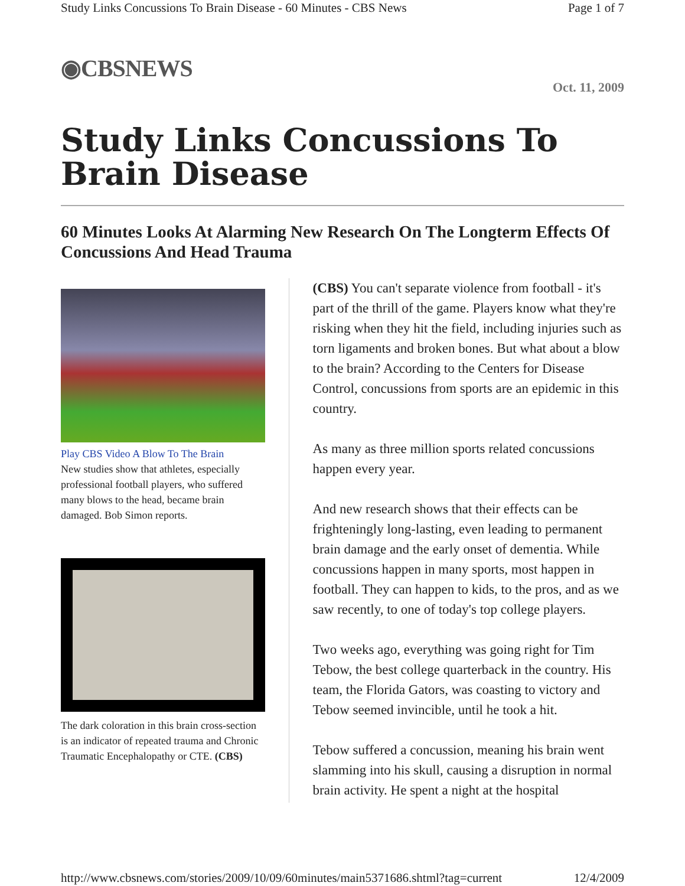Study Links Concussions To Brain Disease - 60 Minutes - CBS News Page 1 of 7
◉CBSNEWS
Oct. 11, 2009
Study Links Concussions To Brain Disease
60 Minutes Looks At Alarming New Research On The Longterm Effects Of Concussions And Head Trauma
Play CBS Video A Blow To The Brain
New studies show that athletes, especially professional football players, who suffered many blows to the head, became brain damaged. Bob Simon reports.
The dark coloration in this brain cross-section is an indicator of repeated trauma and Chronic Traumatic Encephalopathy or CTE. (CBS)
(CBS) You can't separate violence from football - it's part of the thrill of the game. Players know what they're risking when they hit the field, including injuries such as torn ligaments and broken bones. But what about a blow to the brain? According to the Centers for Disease Control, concussions from sports are an epidemic in this country.
As many as three million sports related concussions happen every year.
And new research shows that their effects can be frighteningly long-lasting, even leading to permanent brain damage and the early onset of dementia. While concussions happen in many sports, most happen in football. They can happen to kids, to the pros, and as we saw recently, to one of today's top college players.
Two weeks ago, everything was going right for Tim Tebow, the best college quarterback in the country. His team, the Florida Gators, was coasting to victory and Tebow seemed invincible, until he took a hit.
Tebow suffered a concussion, meaning his brain went slamming into his skull, causing a disruption in normal brain activity. He spent a night at the hospital
http://www.cbsnews.com/stories/2009/10/09/60minutes/main5371686.shtml?tag=current 12/4/2009